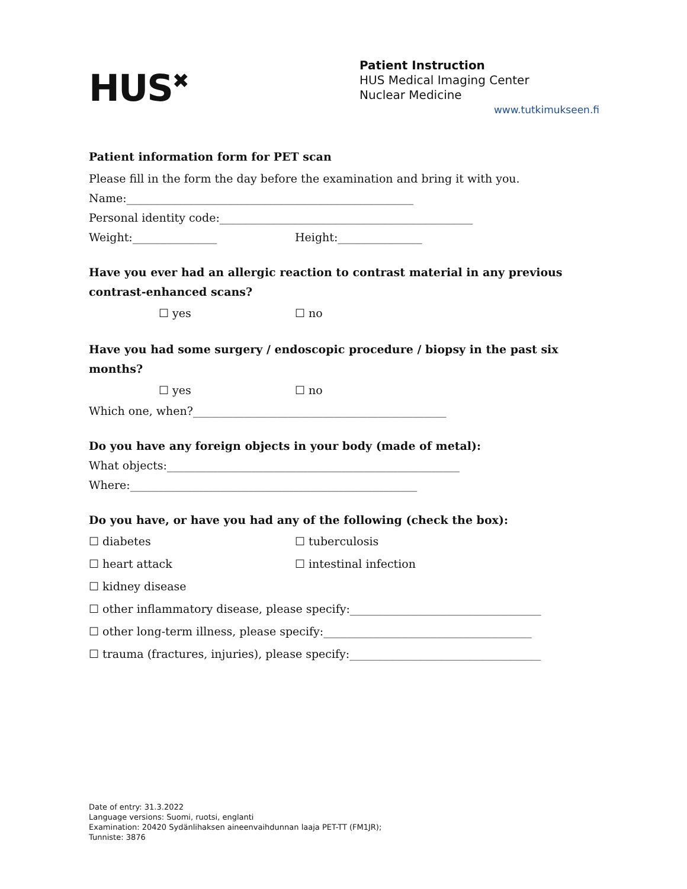HUS<sup>✖</sup>
Patient Instruction
HUS Medical Imaging Center
Nuclear Medicine
www.tutkimukseen.fi
Patient information form for PET scan
Please fill in the form the day before the examination and bring it with you.
Name:___________________________________________________
Personal identity code:_____________________________________________
Weight:_______________ Height:_______________
Have you ever had an allergic reaction to contrast material in any previous contrast-enhanced scans?
☐ yes ☐ no
Have you had some surgery / endoscopic procedure / biopsy in the past six months?
☐ yes ☐ no
Which one, when?_____________________________________________
Do you have any foreign objects in your body (made of metal):
What objects:____________________________________________________
Where:___________________________________________________
Do you have, or have you had any of the following (check the box):
☐ diabetes ☐ tuberculosis
☐ heart attack ☐ intestinal infection
☐ kidney disease
☐ other inflammatory disease, please specify:__________________________________
☐ other long-term illness, please specify:_____________________________________
☐ trauma (fractures, injuries), please specify:__________________________________
Date of entry: 31.3.2022
Language versions: Suomi, ruotsi, englanti
Examination: 20420 Sydänlihaksen aineenvaihdunnan laaja PET-TT (FM1JR);
Tunniste: 3876